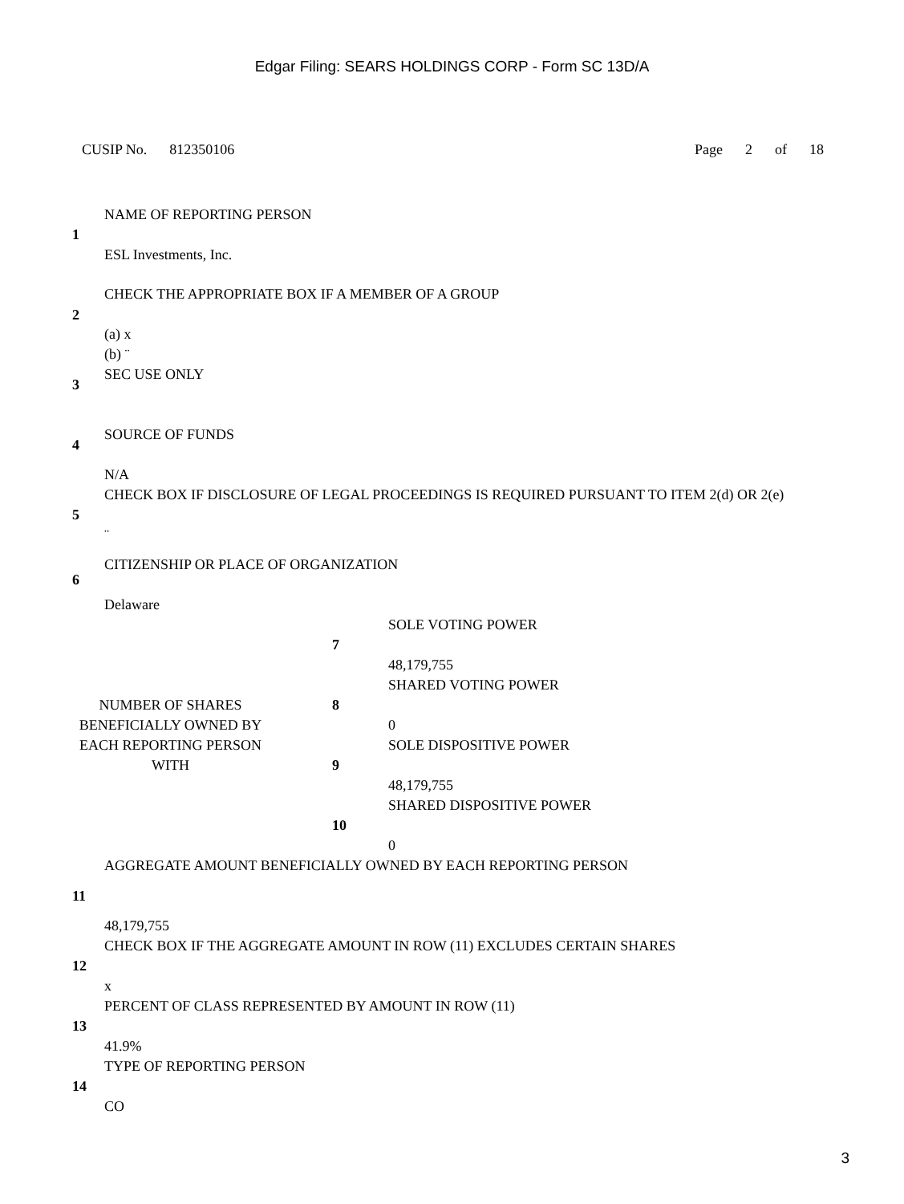Edgar Filing: SEARS HOLDINGS CORP - Form SC 13D/A
CUSIP No. 812350106 Page 2 of 18
| 1 | NAME OF REPORTING PERSON ESL Investments, Inc. |
| 2 | CHECK THE APPROPRIATE BOX IF A MEMBER OF A GROUP (a) x (b) ¨ |
| 3 | SEC USE ONLY |
| 4 | SOURCE OF FUNDS N/A |
| 5 | CHECK BOX IF DISCLOSURE OF LEGAL PROCEEDINGS IS REQUIRED PURSUANT TO ITEM 2(d) OR 2(e) ¨ |
| 6 | CITIZENSHIP OR PLACE OF ORGANIZATION Delaware |
| NUMBER OF SHARES BENEFICIALLY OWNED BY EACH REPORTING PERSON WITH | 7 | SOLE VOTING POWER 48,179,755 |
| | 8 | SHARED VOTING POWER 0 |
| | 9 | SOLE DISPOSITIVE POWER 48,179,755 |
| | 10 | SHARED DISPOSITIVE POWER 0 |
| 11 | AGGREGATE AMOUNT BENEFICIALLY OWNED BY EACH REPORTING PERSON 48,179,755 |
| 12 | CHECK BOX IF THE AGGREGATE AMOUNT IN ROW (11) EXCLUDES CERTAIN SHARES x |
| 13 | PERCENT OF CLASS REPRESENTED BY AMOUNT IN ROW (11) 41.9% |
| 14 | TYPE OF REPORTING PERSON CO |
3